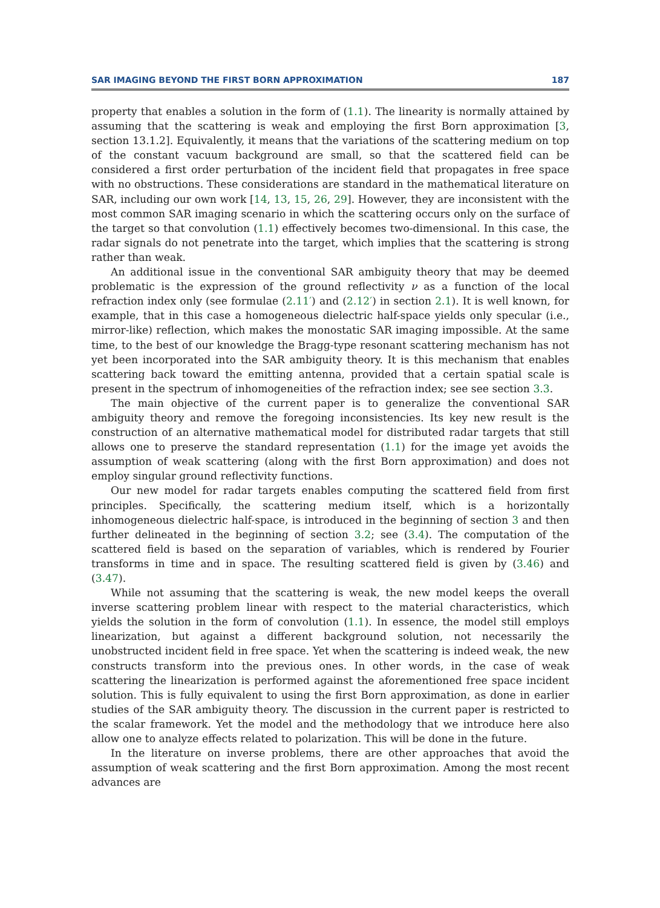SAR IMAGING BEYOND THE FIRST BORN APPROXIMATION 187
property that enables a solution in the form of (1.1). The linearity is normally attained by assuming that the scattering is weak and employing the first Born approximation [3, section 13.1.2]. Equivalently, it means that the variations of the scattering medium on top of the constant vacuum background are small, so that the scattered field can be considered a first order perturbation of the incident field that propagates in free space with no obstructions. These considerations are standard in the mathematical literature on SAR, including our own work [14, 13, 15, 26, 29]. However, they are inconsistent with the most common SAR imaging scenario in which the scattering occurs only on the surface of the target so that convolution (1.1) effectively becomes two-dimensional. In this case, the radar signals do not penetrate into the target, which implies that the scattering is strong rather than weak.
An additional issue in the conventional SAR ambiguity theory that may be deemed problematic is the expression of the ground reflectivity ν as a function of the local refraction index only (see formulae (2.11′) and (2.12′) in section 2.1). It is well known, for example, that in this case a homogeneous dielectric half-space yields only specular (i.e., mirror-like) reflection, which makes the monostatic SAR imaging impossible. At the same time, to the best of our knowledge the Bragg-type resonant scattering mechanism has not yet been incorporated into the SAR ambiguity theory. It is this mechanism that enables scattering back toward the emitting antenna, provided that a certain spatial scale is present in the spectrum of inhomogeneities of the refraction index; see see section 3.3.
The main objective of the current paper is to generalize the conventional SAR ambiguity theory and remove the foregoing inconsistencies. Its key new result is the construction of an alternative mathematical model for distributed radar targets that still allows one to preserve the standard representation (1.1) for the image yet avoids the assumption of weak scattering (along with the first Born approximation) and does not employ singular ground reflectivity functions.
Our new model for radar targets enables computing the scattered field from first principles. Specifically, the scattering medium itself, which is a horizontally inhomogeneous dielectric half-space, is introduced in the beginning of section 3 and then further delineated in the beginning of section 3.2; see (3.4). The computation of the scattered field is based on the separation of variables, which is rendered by Fourier transforms in time and in space. The resulting scattered field is given by (3.46) and (3.47).
While not assuming that the scattering is weak, the new model keeps the overall inverse scattering problem linear with respect to the material characteristics, which yields the solution in the form of convolution (1.1). In essence, the model still employs linearization, but against a different background solution, not necessarily the unobstructed incident field in free space. Yet when the scattering is indeed weak, the new constructs transform into the previous ones. In other words, in the case of weak scattering the linearization is performed against the aforementioned free space incident solution. This is fully equivalent to using the first Born approximation, as done in earlier studies of the SAR ambiguity theory. The discussion in the current paper is restricted to the scalar framework. Yet the model and the methodology that we introduce here also allow one to analyze effects related to polarization. This will be done in the future.
In the literature on inverse problems, there are other approaches that avoid the assumption of weak scattering and the first Born approximation. Among the most recent advances are